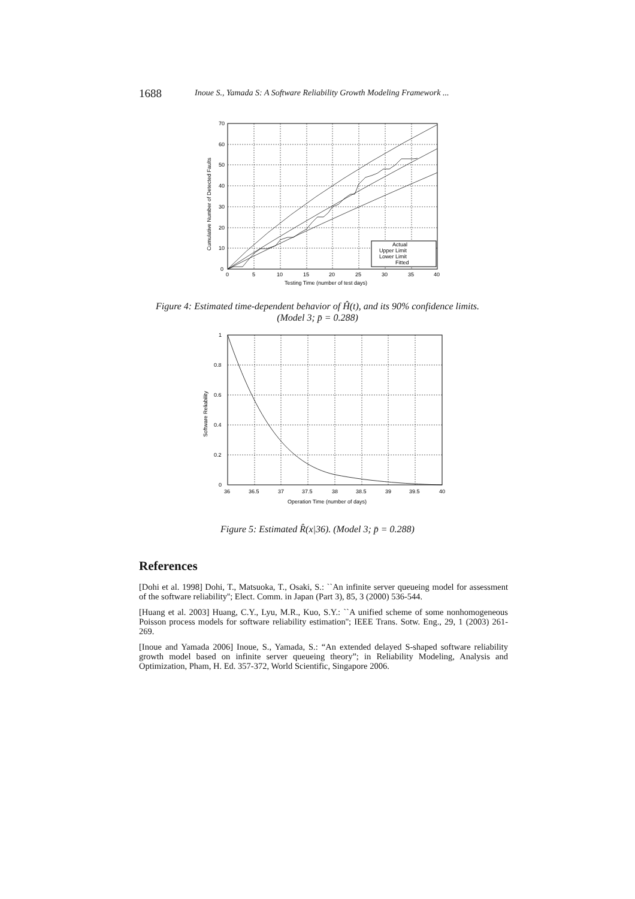1688 Inoue S., Yamada S: A Software Reliability Growth Modeling Framework ...
70
60
50
40
30
20
10
0
0
5
10
15
20
25
30
35
40
Testing Time (number of test days)
Cumulative Number of Detected Faults
Actual
Upper Limit
Lower Limit
Fitted
Figure 4: Estimated time-dependent behavior of Ĥ(t), and its 90% confidence limits.
(Model 3; p̄ = 0.288)
1
0.8
0.6
0.4
0.2
0
36
36.5
37
37.5
38
38.5
39
39.5
40
Operation Time (number of days)
Software Reliability
Figure 5: Estimated R̂(x|36). (Model 3; p̄ = 0.288)
References
[Dohi et al. 1998] Dohi, T., Matsuoka, T., Osaki, S.: ``An infinite server queueing model for assessment of the software reliability''; Elect. Comm. in Japan (Part 3), 85, 3 (2000) 536-544.
[Huang et al. 2003] Huang, C.Y., Lyu, M.R., Kuo, S.Y.: ``A unified scheme of some nonhomogeneous Poisson process models for software reliability estimation''; IEEE Trans. Sotw. Eng., 29, 1 (2003) 261-269.
[Inoue and Yamada 2006] Inoue, S., Yamada, S.: “An extended delayed S-shaped software reliability growth model based on infinite server queueing theory”; in Reliability Modeling, Analysis and Optimization, Pham, H. Ed. 357-372, World Scientific, Singapore 2006.